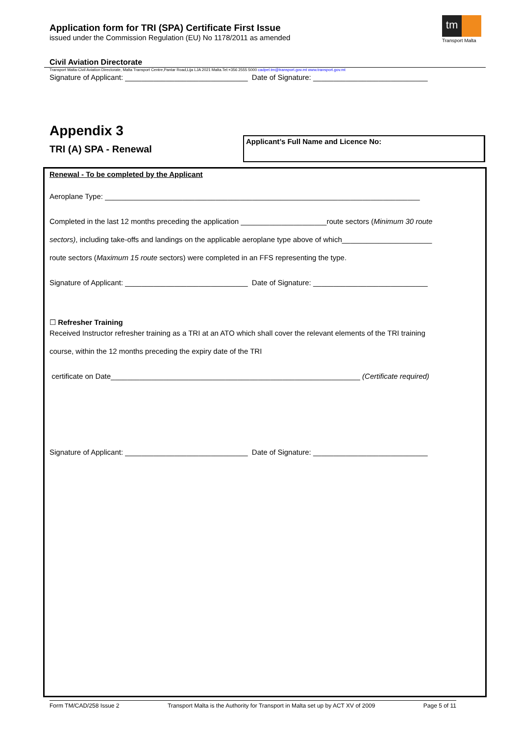Application form for TRI (SPA) Certificate First Issue
issued under the Commission Regulation (EU) No 1178/2011 as amended
tm
Transport Malta
Civil Aviation Directorate
Transport Malta-Civil Aviation Directorate, Malta Transport Centre,Pantar Road,Lija LJA 2021 Malta.Tel:+356 2555 5000 cadpel.tm@transport.gov.mt www.transport.gov.mt
Signature of Applicant: ______________________________ Date of Signature: ____________________________
Appendix 3
TRI (A) SPA - Renewal
Applicant’s Full Name and Licence No:
Renewal - To be completed by the Applicant
Aeroplane Type: _____________________________________________________________________________
Completed in the last 12 months preceding the application _____________________route sectors (Minimum 30 route
sectors), including take-offs and landings on the applicable aeroplane type above of which______________________
route sectors (Maximum 15 route sectors) were completed in an FFS representing the type.
Signature of Applicant: ______________________________ Date of Signature: ____________________________
☐ Refresher Training
Received Instructor refresher training as a TRI at an ATO which shall cover the relevant elements of the TRI training
course, within the 12 months preceding the expiry date of the TRI
certificate on Date_____________________________________________________________ (Certificate required)
Signature of Applicant: ______________________________ Date of Signature: ____________________________
Form TM/CAD/258 Issue 2 Transport Malta is the Authority for Transport in Malta set up by ACT XV of 2009 Page 5 of 11